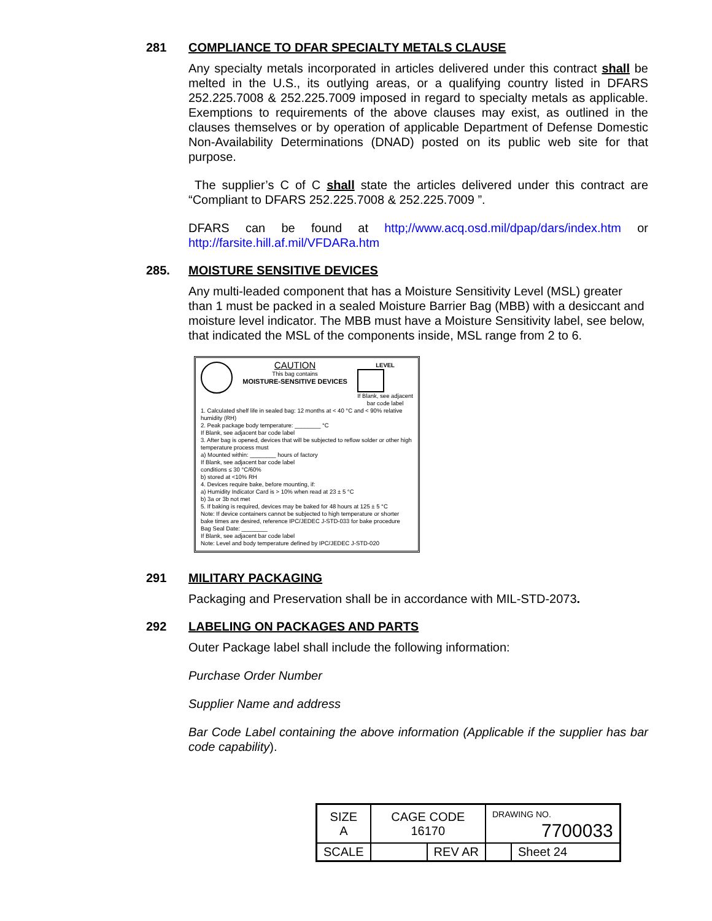281 COMPLIANCE TO DFAR SPECIALTY METALS CLAUSE
Any specialty metals incorporated in articles delivered under this contract shall be melted in the U.S., its outlying areas, or a qualifying country listed in DFARS 252.225.7008 & 252.225.7009 imposed in regard to specialty metals as applicable. Exemptions to requirements of the above clauses may exist, as outlined in the clauses themselves or by operation of applicable Department of Defense Domestic Non-Availability Determinations (DNAD) posted on its public web site for that purpose.
The supplier’s C of C shall state the articles delivered under this contract are “Compliant to DFARS 252.225.7008 & 252.225.7009 ”.
DFARS can be found at http;//www.acq.osd.mil/dpap/dars/index.htm or http://farsite.hill.af.mil/VFDARa.htm
285. MOISTURE SENSITIVE DEVICES
Any multi-leaded component that has a Moisture Sensitivity Level (MSL) greater than 1 must be packed in a sealed Moisture Barrier Bag (MBB) with a desiccant and moisture level indicator. The MBB must have a Moisture Sensitivity label, see below, that indicated the MSL of the components inside, MSL range from 2 to 6.
CAUTION
This bag contains
MOISTURE-SENSITIVE DEVICES
LEVEL
If Blank, see adjacent
bar code label
1. Calculated shelf life in sealed bag: 12 months at < 40 °C and < 90% relative humidity (RH)
2. Peak package body temperature: ________ °C
If Blank, see adjacent bar code label
3. After bag is opened, devices that will be subjected to reflow solder or other high temperature process must
a) Mounted within: ________ hours of factory
If Blank, see adjacent bar code label
conditions ≤ 30 °C/60%
b) stored at <10% RH
4. Devices require bake, before mounting, if:
a) Humidity Indicator Card is > 10% when read at 23 ± 5 °C
b) 3a or 3b not met
5. If baking is required, devices may be baked for 48 hours at 125 ± 5 °C
Note: If device containers cannot be subjected to high temperature or shorter bake times are desired, reference IPC/JEDEC J-STD-033 for bake procedure
Bag Seal Date: ________
If Blank, see adjacent bar code label
Note: Level and body temperature defined by IPC/JEDEC J-STD-020
291 MILITARY PACKAGING
Packaging and Preservation shall be in accordance with MIL-STD-2073.
292 LABELING ON PACKAGES AND PARTS
Outer Package label shall include the following information:
Purchase Order Number
Supplier Name and address
Bar Code Label containing the above information (Applicable if the supplier has bar code capability).
| SIZE A | CAGE CODE 16170 | | DRAWING NO. 7700033 | |
| SCALE | | REV AR | | Sheet 24 |